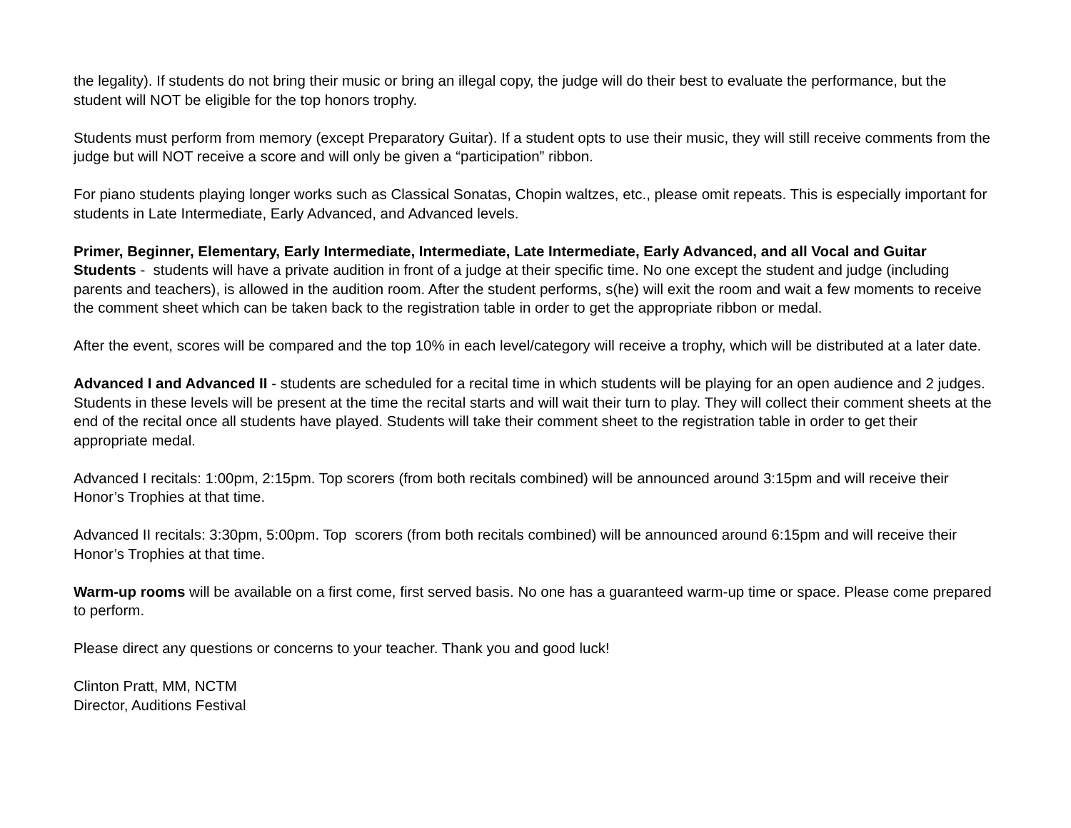the legality). If students do not bring their music or bring an illegal copy, the judge will do their best to evaluate the performance, but the student will NOT be eligible for the top honors trophy.
Students must perform from memory (except Preparatory Guitar). If a student opts to use their music, they will still receive comments from the judge but will NOT receive a score and will only be given a “participation” ribbon.
For piano students playing longer works such as Classical Sonatas, Chopin waltzes, etc., please omit repeats. This is especially important for students in Late Intermediate, Early Advanced, and Advanced levels.
Primer, Beginner, Elementary, Early Intermediate, Intermediate, Late Intermediate, Early Advanced, and all Vocal and Guitar Students - students will have a private audition in front of a judge at their specific time. No one except the student and judge (including parents and teachers), is allowed in the audition room. After the student performs, s(he) will exit the room and wait a few moments to receive the comment sheet which can be taken back to the registration table in order to get the appropriate ribbon or medal.
After the event, scores will be compared and the top 10% in each level/category will receive a trophy, which will be distributed at a later date.
Advanced I and Advanced II - students are scheduled for a recital time in which students will be playing for an open audience and 2 judges. Students in these levels will be present at the time the recital starts and will wait their turn to play. They will collect their comment sheets at the end of the recital once all students have played. Students will take their comment sheet to the registration table in order to get their appropriate medal.
Advanced I recitals: 1:00pm, 2:15pm. Top scorers (from both recitals combined) will be announced around 3:15pm and will receive their Honor’s Trophies at that time.
Advanced II recitals: 3:30pm, 5:00pm. Top scorers (from both recitals combined) will be announced around 6:15pm and will receive their Honor’s Trophies at that time.
Warm-up rooms will be available on a first come, first served basis. No one has a guaranteed warm-up time or space. Please come prepared to perform.
Please direct any questions or concerns to your teacher. Thank you and good luck!
Clinton Pratt, MM, NCTM
Director, Auditions Festival